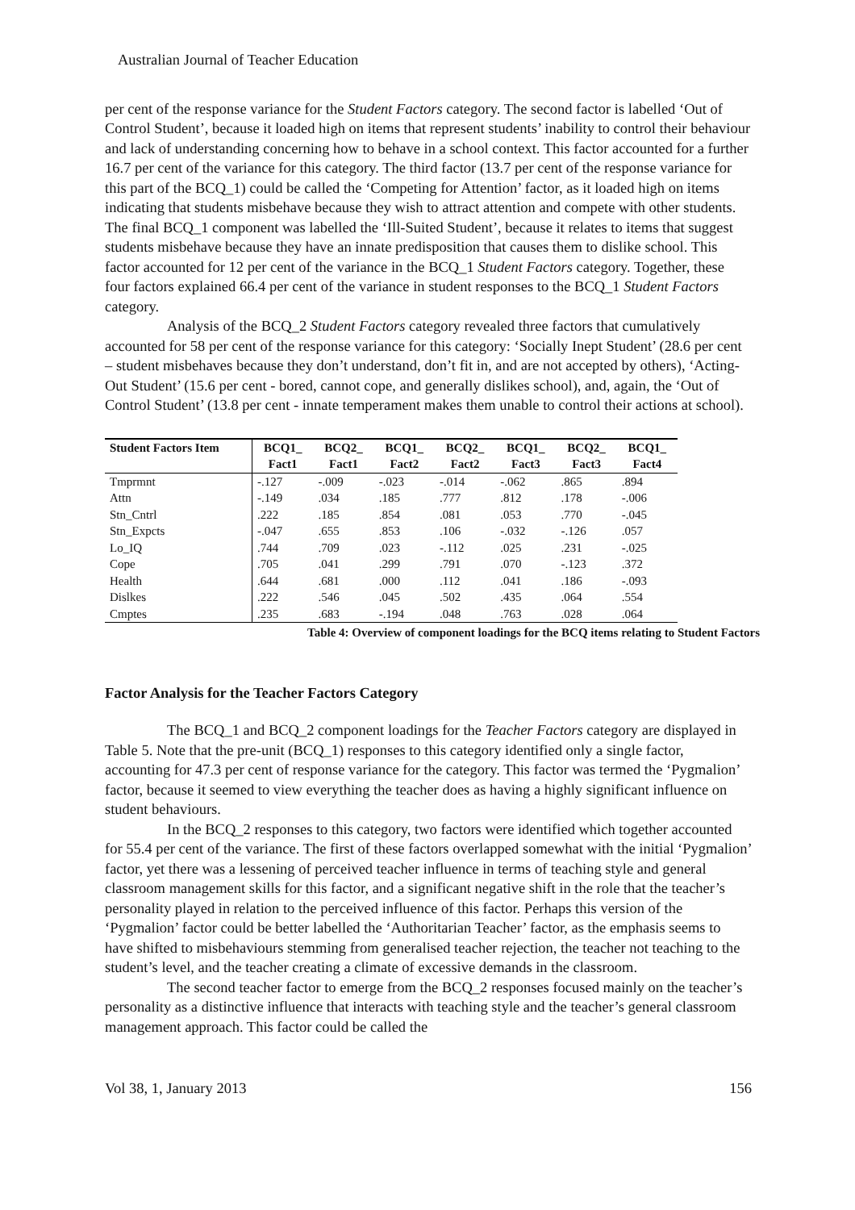Australian Journal of Teacher Education
per cent of the response variance for the Student Factors category. The second factor is labelled ‘Out of Control Student’, because it loaded high on items that represent students’ inability to control their behaviour and lack of understanding concerning how to behave in a school context. This factor accounted for a further 16.7 per cent of the variance for this category. The third factor (13.7 per cent of the response variance for this part of the BCQ_1) could be called the ‘Competing for Attention’ factor, as it loaded high on items indicating that students misbehave because they wish to attract attention and compete with other students. The final BCQ_1 component was labelled the ‘Ill-Suited Student’, because it relates to items that suggest students misbehave because they have an innate predisposition that causes them to dislike school. This factor accounted for 12 per cent of the variance in the BCQ_1 Student Factors category. Together, these four factors explained 66.4 per cent of the variance in student responses to the BCQ_1 Student Factors category.
Analysis of the BCQ_2 Student Factors category revealed three factors that cumulatively accounted for 58 per cent of the response variance for this category: ‘Socially Inept Student’ (28.6 per cent – student misbehaves because they don’t understand, don’t fit in, and are not accepted by others), ‘Acting-Out Student’ (15.6 per cent - bored, cannot cope, and generally dislikes school), and, again, the ‘Out of Control Student’ (13.8 per cent - innate temperament makes them unable to control their actions at school).
| Student Factors Item | BCQ1_ | BCQ2_ | BCQ1_ | BCQ2_ | BCQ1_ | BCQ2_ | BCQ1_ |
| --- | --- | --- | --- | --- | --- | --- | --- |
| | Fact1 | Fact1 | Fact2 | Fact2 | Fact3 | Fact3 | Fact4 |
| Tmprmnt | -.127 | -.009 | -.023 | -.014 | -.062 | .865 | .894 |
| Attn | -.149 | .034 | .185 | .777 | .812 | .178 | -.006 |
| Stn_Cntrl | .222 | .185 | .854 | .081 | .053 | .770 | -.045 |
| Stn_Expcts | -.047 | .655 | .853 | .106 | -.032 | -.126 | .057 |
| Lo_IQ | .744 | .709 | .023 | -.112 | .025 | .231 | -.025 |
| Cope | .705 | .041 | .299 | .791 | .070 | -.123 | .372 |
| Health | .644 | .681 | .000 | .112 | .041 | .186 | -.093 |
| Dislkes | .222 | .546 | .045 | .502 | .435 | .064 | .554 |
| Cmptes | .235 | .683 | -.194 | .048 | .763 | .028 | .064 |
Table 4: Overview of component loadings for the BCQ items relating to Student Factors
Factor Analysis for the Teacher Factors Category
The BCQ_1 and BCQ_2 component loadings for the Teacher Factors category are displayed in Table 5. Note that the pre-unit (BCQ_1) responses to this category identified only a single factor, accounting for 47.3 per cent of response variance for the category. This factor was termed the ‘Pygmalion’ factor, because it seemed to view everything the teacher does as having a highly significant influence on student behaviours.
In the BCQ_2 responses to this category, two factors were identified which together accounted for 55.4 per cent of the variance. The first of these factors overlapped somewhat with the initial ‘Pygmalion’ factor, yet there was a lessening of perceived teacher influence in terms of teaching style and general classroom management skills for this factor, and a significant negative shift in the role that the teacher’s personality played in relation to the perceived influence of this factor. Perhaps this version of the ‘Pygmalion’ factor could be better labelled the ‘Authoritarian Teacher’ factor, as the emphasis seems to have shifted to misbehaviours stemming from generalised teacher rejection, the teacher not teaching to the student’s level, and the teacher creating a climate of excessive demands in the classroom.
The second teacher factor to emerge from the BCQ_2 responses focused mainly on the teacher’s personality as a distinctive influence that interacts with teaching style and the teacher’s general classroom management approach. This factor could be called the
Vol 38, 1, January 2013 156